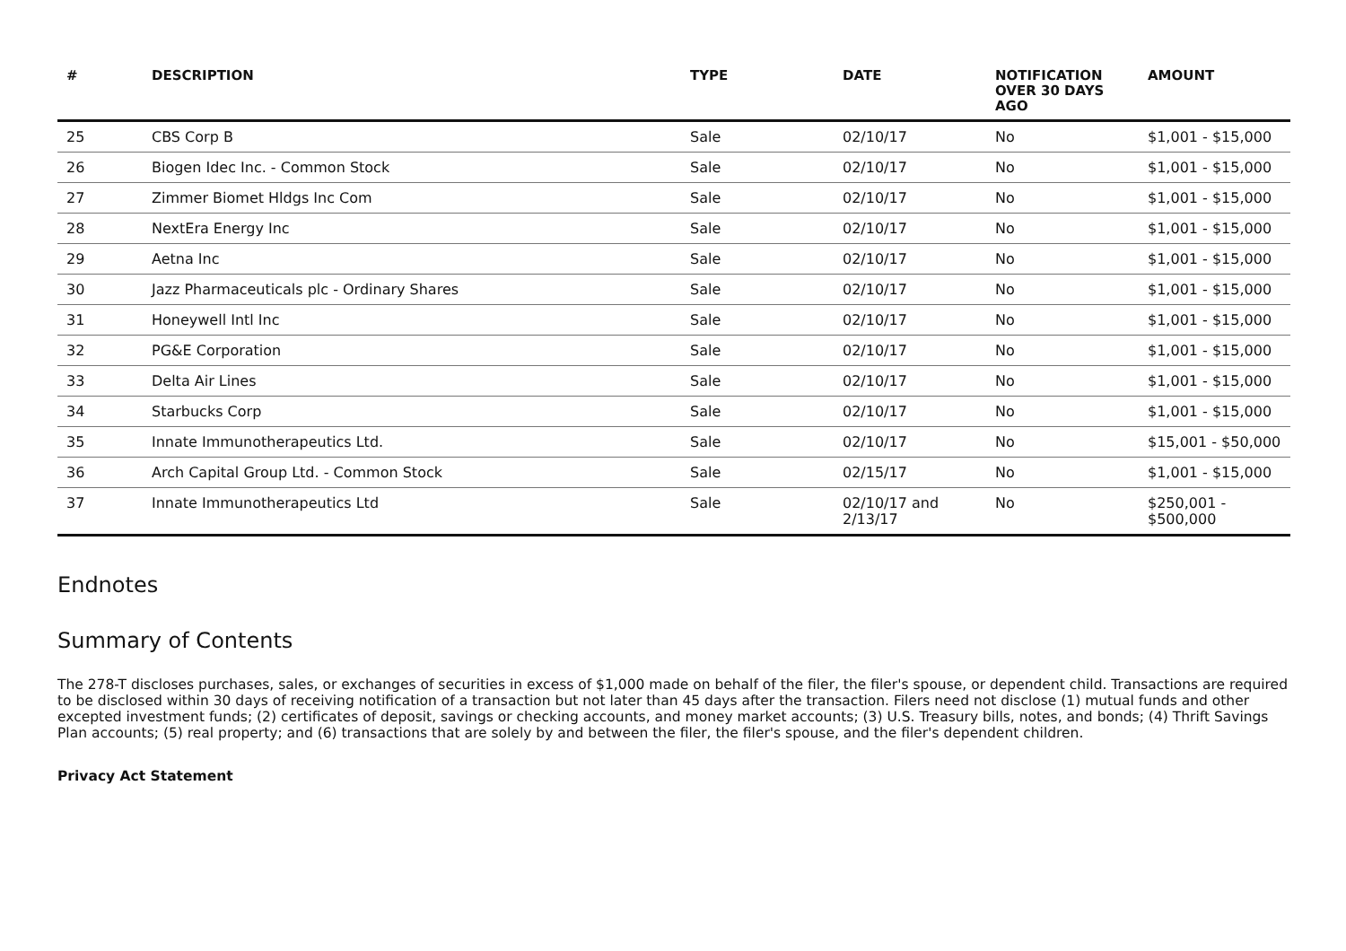| # | DESCRIPTION | TYPE | DATE | NOTIFICATION OVER 30 DAYS AGO | AMOUNT |
| --- | --- | --- | --- | --- | --- |
| 25 | CBS Corp B | Sale | 02/10/17 | No | $1,001 - $15,000 |
| 26 | Biogen Idec Inc. - Common Stock | Sale | 02/10/17 | No | $1,001 - $15,000 |
| 27 | Zimmer Biomet Hldgs Inc Com | Sale | 02/10/17 | No | $1,001 - $15,000 |
| 28 | NextEra Energy Inc | Sale | 02/10/17 | No | $1,001 - $15,000 |
| 29 | Aetna Inc | Sale | 02/10/17 | No | $1,001 - $15,000 |
| 30 | Jazz Pharmaceuticals plc - Ordinary Shares | Sale | 02/10/17 | No | $1,001 - $15,000 |
| 31 | Honeywell Intl Inc | Sale | 02/10/17 | No | $1,001 - $15,000 |
| 32 | PG&E Corporation | Sale | 02/10/17 | No | $1,001 - $15,000 |
| 33 | Delta Air Lines | Sale | 02/10/17 | No | $1,001 - $15,000 |
| 34 | Starbucks Corp | Sale | 02/10/17 | No | $1,001 - $15,000 |
| 35 | Innate Immunotherapeutics Ltd. | Sale | 02/10/17 | No | $15,001 - $50,000 |
| 36 | Arch Capital Group Ltd. - Common Stock | Sale | 02/15/17 | No | $1,001 - $15,000 |
| 37 | Innate Immunotherapeutics Ltd | Sale | 02/10/17 and 2/13/17 | No | $250,001 - $500,000 |
Endnotes
Summary of Contents
The 278-T discloses purchases, sales, or exchanges of securities in excess of $1,000 made on behalf of the filer, the filer's spouse, or dependent child. Transactions are required to be disclosed within 30 days of receiving notification of a transaction but not later than 45 days after the transaction. Filers need not disclose (1) mutual funds and other excepted investment funds; (2) certificates of deposit, savings or checking accounts, and money market accounts; (3) U.S. Treasury bills, notes, and bonds; (4) Thrift Savings Plan accounts; (5) real property; and (6) transactions that are solely by and between the filer, the filer's spouse, and the filer's dependent children.
Privacy Act Statement